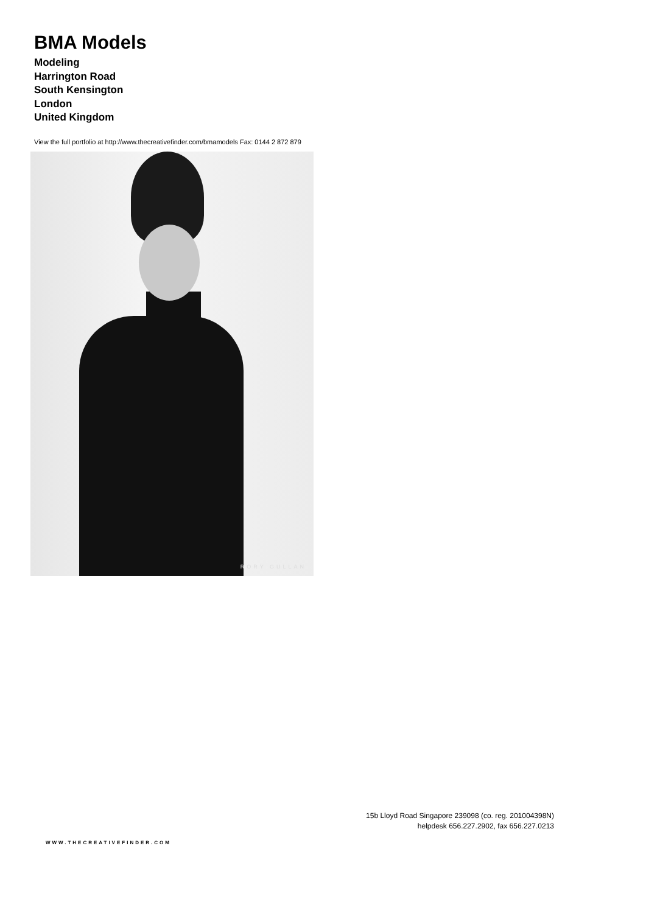BMA Models
Modeling
Harrington Road
South Kensington
London
United Kingdom
View the full portfolio at http://www.thecreativefinder.com/bmamodels Fax: 0144 2 872 879
RORY GULLAN
15b Lloyd Road Singapore 239098 (co. reg. 201004398N)
helpdesk 656.227.2902, fax 656.227.0213
WWW.THECREATIVEFINDER.COM